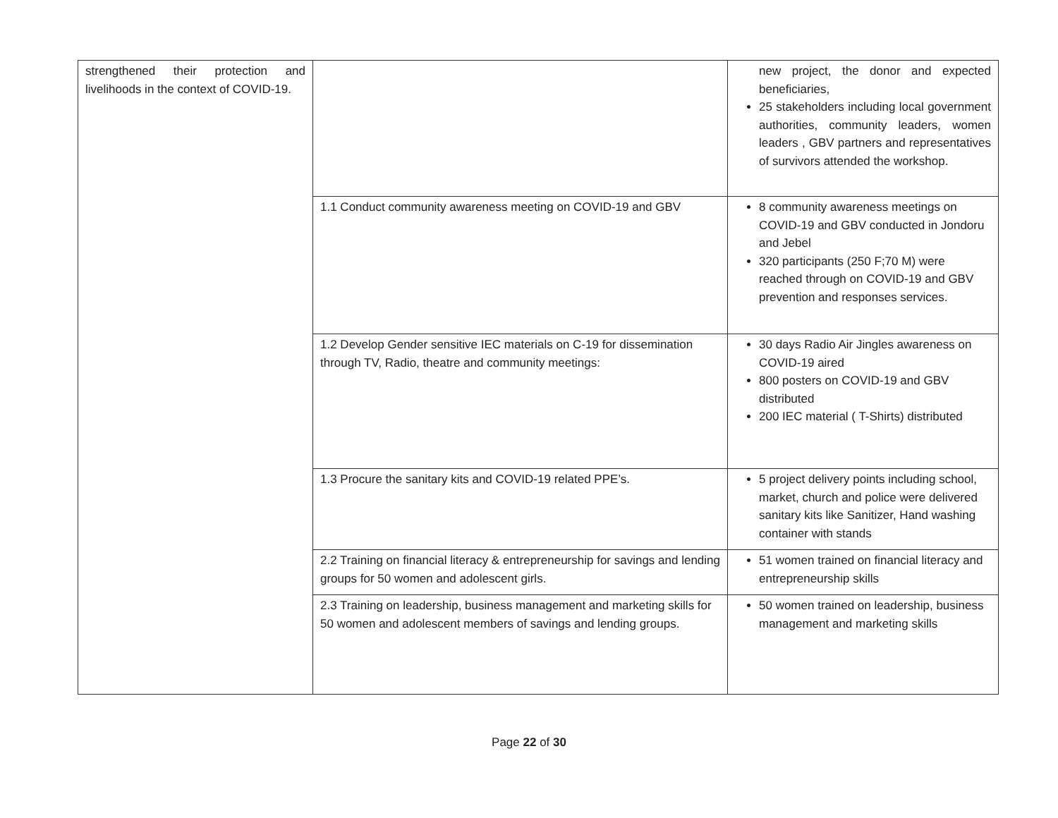| strengthened their protection and livelihoods in the context of COVID-19. | | new project, the donor and expected beneficiaries, 25 stakeholders including local government authorities, community leaders, women leaders , GBV partners and representatives of survivors attended the workshop. |
| | 1.1 Conduct community awareness meeting on COVID-19 and GBV | 8 community awareness meetings on COVID-19 and GBV conducted in Jondoru and Jebel 320 participants (250 F;70 M) were reached through on COVID-19 and GBV prevention and responses services. |
| | 1.2 Develop Gender sensitive IEC materials on C-19 for dissemination through TV, Radio, theatre and community meetings: | 30 days Radio Air Jingles awareness on COVID-19 aired 800 posters on COVID-19 and GBV distributed 200 IEC material ( T-Shirts) distributed |
| | 1.3 Procure the sanitary kits and COVID-19 related PPE’s. | 5 project delivery points including school, market, church and police were delivered sanitary kits like Sanitizer, Hand washing container with stands |
| | 2.2 Training on financial literacy & entrepreneurship for savings and lending groups for 50 women and adolescent girls. | 51 women trained on financial literacy and entrepreneurship skills |
| | 2.3 Training on leadership, business management and marketing skills for 50 women and adolescent members of savings and lending groups. | 50 women trained on leadership, business management and marketing skills |
Page 22 of 30